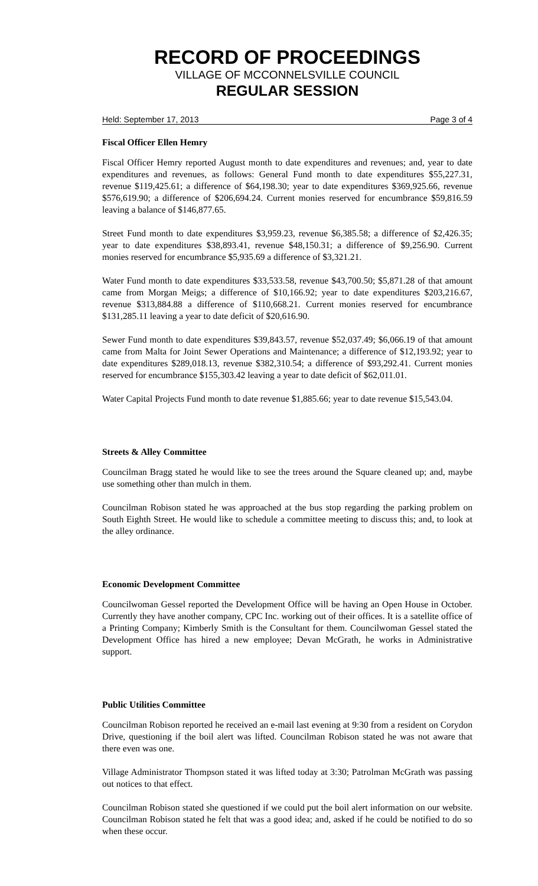RECORD OF PROCEEDINGS
VILLAGE OF MCCONNELSVILLE COUNCIL
REGULAR SESSION
Held: September 17, 2013 Page 3 of 4
Fiscal Officer Ellen Hemry
Fiscal Officer Hemry reported August month to date expenditures and revenues; and, year to date expenditures and revenues, as follows: General Fund month to date expenditures $55,227.31, revenue $119,425.61; a difference of $64,198.30; year to date expenditures $369,925.66, revenue $576,619.90; a difference of $206,694.24. Current monies reserved for encumbrance $59,816.59 leaving a balance of $146,877.65.
Street Fund month to date expenditures $3,959.23, revenue $6,385.58; a difference of $2,426.35; year to date expenditures $38,893.41, revenue $48,150.31; a difference of $9,256.90. Current monies reserved for encumbrance $5,935.69 a difference of $3,321.21.
Water Fund month to date expenditures $33,533.58, revenue $43,700.50; $5,871.28 of that amount came from Morgan Meigs; a difference of $10,166.92; year to date expenditures $203,216.67, revenue $313,884.88 a difference of $110,668.21. Current monies reserved for encumbrance $131,285.11 leaving a year to date deficit of $20,616.90.
Sewer Fund month to date expenditures $39,843.57, revenue $52,037.49; $6,066.19 of that amount came from Malta for Joint Sewer Operations and Maintenance; a difference of $12,193.92; year to date expenditures $289,018.13, revenue $382,310.54; a difference of $93,292.41. Current monies reserved for encumbrance $155,303.42 leaving a year to date deficit of $62,011.01.
Water Capital Projects Fund month to date revenue $1,885.66; year to date revenue $15,543.04.
Streets & Alley Committee
Councilman Bragg stated he would like to see the trees around the Square cleaned up; and, maybe use something other than mulch in them.
Councilman Robison stated he was approached at the bus stop regarding the parking problem on South Eighth Street. He would like to schedule a committee meeting to discuss this; and, to look at the alley ordinance.
Economic Development Committee
Councilwoman Gessel reported the Development Office will be having an Open House in October. Currently they have another company, CPC Inc. working out of their offices. It is a satellite office of a Printing Company; Kimberly Smith is the Consultant for them. Councilwoman Gessel stated the Development Office has hired a new employee; Devan McGrath, he works in Administrative support.
Public Utilities Committee
Councilman Robison reported he received an e-mail last evening at 9:30 from a resident on Corydon Drive, questioning if the boil alert was lifted. Councilman Robison stated he was not aware that there even was one.
Village Administrator Thompson stated it was lifted today at 3:30; Patrolman McGrath was passing out notices to that effect.
Councilman Robison stated she questioned if we could put the boil alert information on our website. Councilman Robison stated he felt that was a good idea; and, asked if he could be notified to do so when these occur.